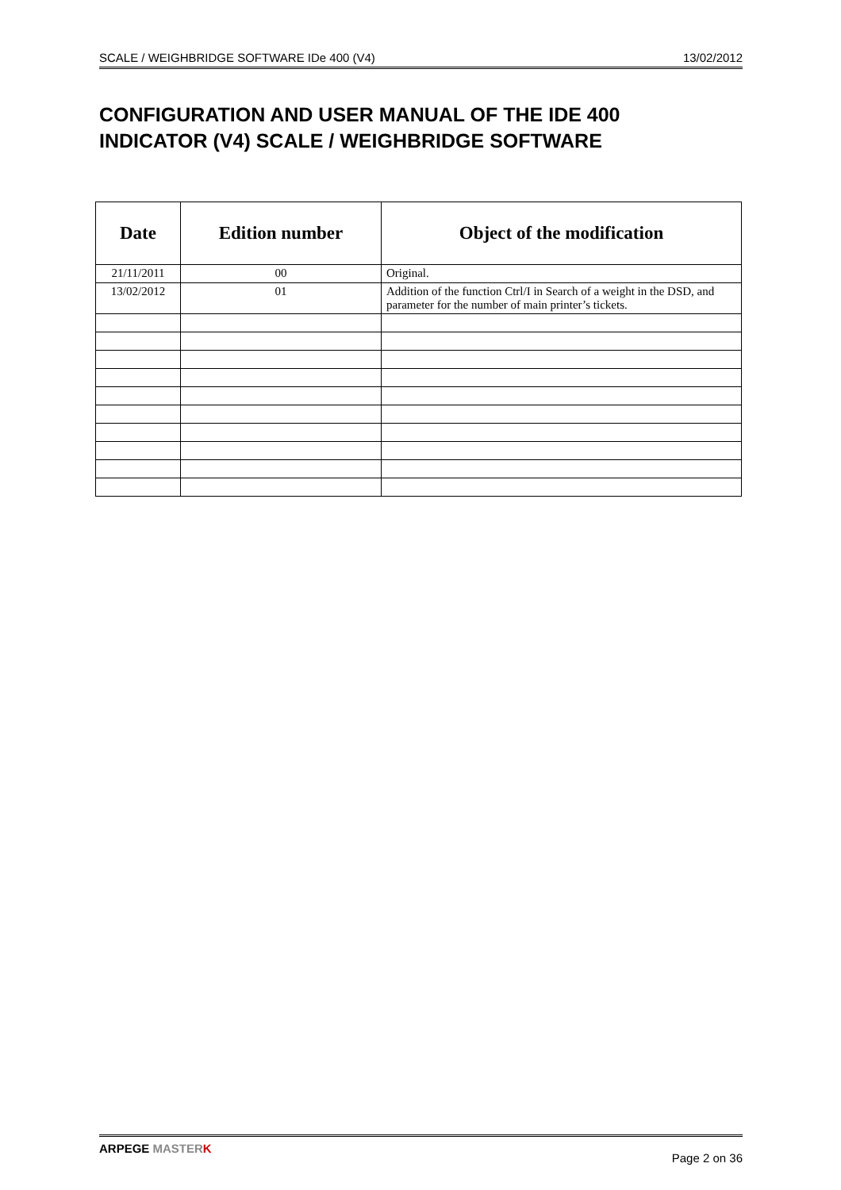SCALE / WEIGHBRIDGE SOFTWARE IDe 400 (V4) 13/02/2012
CONFIGURATION AND USER MANUAL OF THE IDE 400 INDICATOR (V4) SCALE / WEIGHBRIDGE SOFTWARE
| Date | Edition number | Object of the modification |
| --- | --- | --- |
| 21/11/2011 | 00 | Original. |
| 13/02/2012 | 01 | Addition of the function Ctrl/I in Search of a weight in the DSD, and parameter for the number of main printer’s tickets. |
ARPEGE MASTER K Page 2 on 36